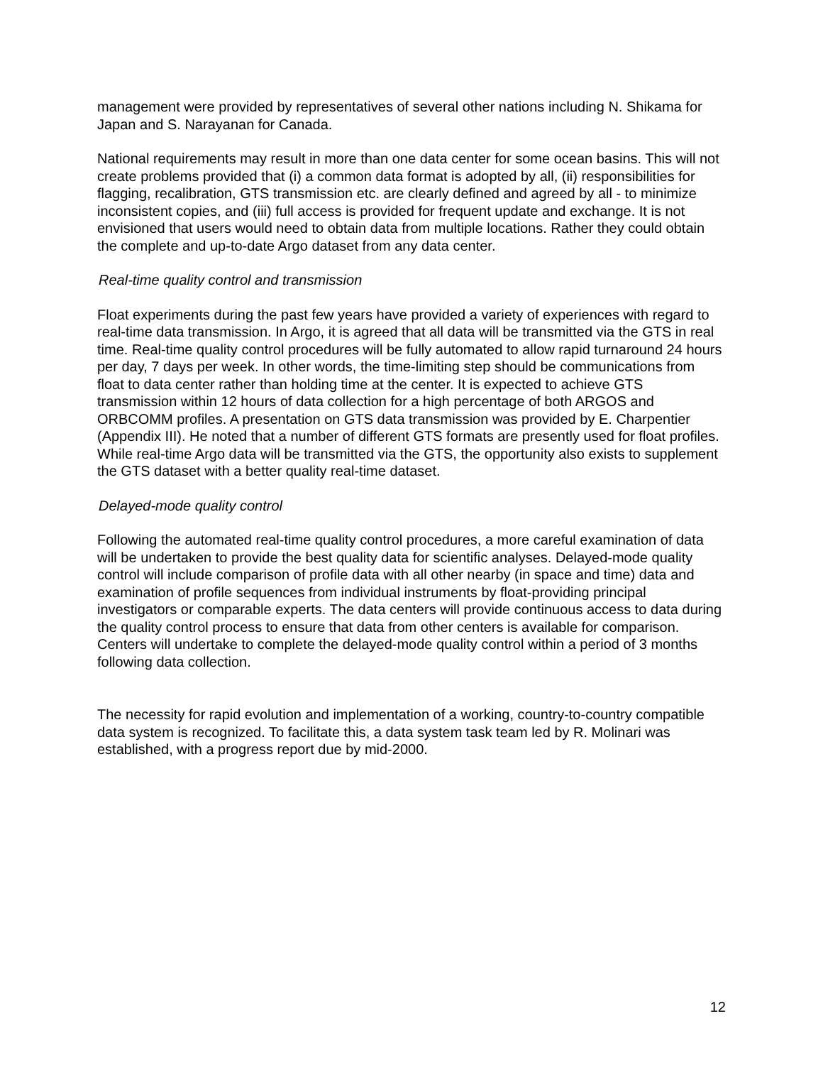management were provided by representatives of several other nations including N. Shikama for Japan and S. Narayanan for Canada.
National requirements may result in more than one data center for some ocean basins. This will not create problems provided that (i) a common data format is adopted by all, (ii) responsibilities for flagging, recalibration, GTS transmission etc. are clearly defined and agreed by all - to minimize inconsistent copies, and (iii) full access is provided for frequent update and exchange. It is not envisioned that users would need to obtain data from multiple locations. Rather they could obtain the complete and up-to-date Argo dataset from any data center.
Real-time quality control and transmission
Float experiments during the past few years have provided a variety of experiences with regard to real-time data transmission. In Argo, it is agreed that all data will be transmitted via the GTS in real time. Real-time quality control procedures will be fully automated to allow rapid turnaround 24 hours per day, 7 days per week. In other words, the time-limiting step should be communications from float to data center rather than holding time at the center. It is expected to achieve GTS transmission within 12 hours of data collection for a high percentage of both ARGOS and ORBCOMM profiles. A presentation on GTS data transmission was provided by E. Charpentier (Appendix III). He noted that a number of different GTS formats are presently used for float profiles. While real-time Argo data will be transmitted via the GTS, the opportunity also exists to supplement the GTS dataset with a better quality real-time dataset.
Delayed-mode quality control
Following the automated real-time quality control procedures, a more careful examination of data will be undertaken to provide the best quality data for scientific analyses. Delayed-mode quality control will include comparison of profile data with all other nearby (in space and time) data and examination of profile sequences from individual instruments by float-providing principal investigators or comparable experts. The data centers will provide continuous access to data during the quality control process to ensure that data from other centers is available for comparison. Centers will undertake to complete the delayed-mode quality control within a period of 3 months following data collection.
The necessity for rapid evolution and implementation of a working, country-to-country compatible data system is recognized. To facilitate this, a data system task team led by R. Molinari was established, with a progress report due by mid-2000.
12